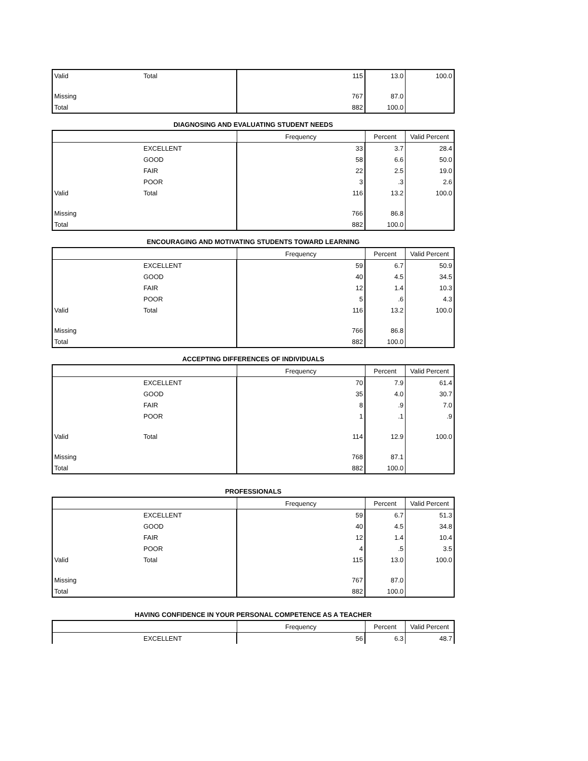| Valid | Total | 115 | 13.0 | 100.0 |
| Missing | | 767 | 87.0 | |
| Total | | 882 | 100.0 | |
DIAGNOSING AND EVALUATING STUDENT NEEDS
| | | Frequency | Percent | Valid Percent |
| --- | --- | --- | --- | --- |
| | EXCELLENT | 33 | 3.7 | 28.4 |
| | GOOD | 58 | 6.6 | 50.0 |
| | FAIR | 22 | 2.5 | 19.0 |
| | POOR | 3 | .3 | 2.6 |
| Valid | Total | 116 | 13.2 | 100.0 |
| Missing | | 766 | 86.8 | |
| Total | | 882 | 100.0 | |
ENCOURAGING AND MOTIVATING STUDENTS TOWARD LEARNING
| | | Frequency | Percent | Valid Percent |
| --- | --- | --- | --- | --- |
| | EXCELLENT | 59 | 6.7 | 50.9 |
| | GOOD | 40 | 4.5 | 34.5 |
| | FAIR | 12 | 1.4 | 10.3 |
| | POOR | 5 | .6 | 4.3 |
| Valid | Total | 116 | 13.2 | 100.0 |
| Missing | | 766 | 86.8 | |
| Total | | 882 | 100.0 | |
ACCEPTING DIFFERENCES OF INDIVIDUALS
| | | Frequency | Percent | Valid Percent |
| --- | --- | --- | --- | --- |
| | EXCELLENT | 70 | 7.9 | 61.4 |
| | GOOD | 35 | 4.0 | 30.7 |
| | FAIR | 8 | .9 | 7.0 |
| | POOR | 1 | .1 | .9 |
| Valid | Total | 114 | 12.9 | 100.0 |
| Missing | | 768 | 87.1 | |
| Total | | 882 | 100.0 | |
PROFESSIONALS
| | | Frequency | Percent | Valid Percent |
| --- | --- | --- | --- | --- |
| | EXCELLENT | 59 | 6.7 | 51.3 |
| | GOOD | 40 | 4.5 | 34.8 |
| | FAIR | 12 | 1.4 | 10.4 |
| | POOR | 4 | .5 | 3.5 |
| Valid | Total | 115 | 13.0 | 100.0 |
| Missing | | 767 | 87.0 | |
| Total | | 882 | 100.0 | |
HAVING CONFIDENCE IN YOUR PERSONAL COMPETENCE AS A TEACHER
| | | Frequency | Percent | Valid Percent |
| --- | --- | --- | --- | --- |
| | EXCELLENT | 56 | 6.3 | 48.7 |